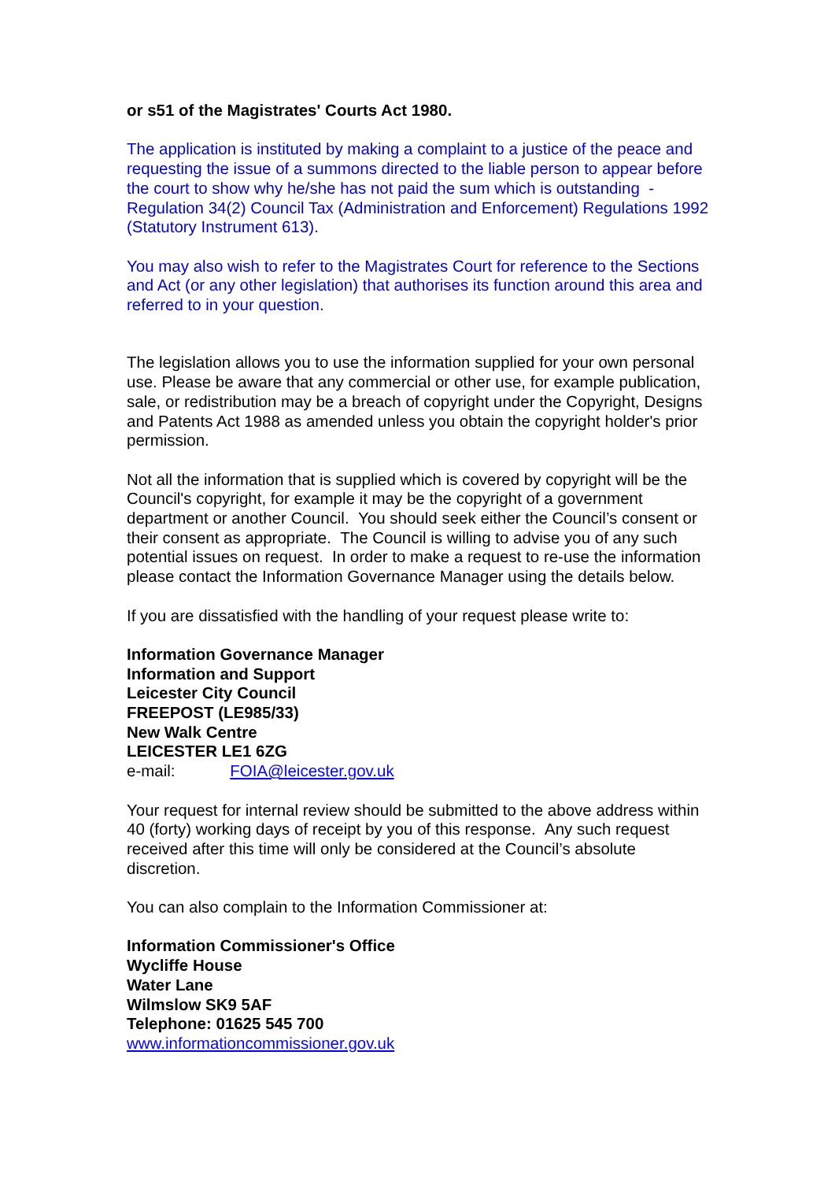or s51 of the Magistrates' Courts Act 1980.
The application is instituted by making a complaint to a justice of the peace and requesting the issue of a summons directed to the liable person to appear before the court to show why he/she has not paid the sum which is outstanding - Regulation 34(2) Council Tax (Administration and Enforcement) Regulations 1992 (Statutory Instrument 613).
You may also wish to refer to the Magistrates Court for reference to the Sections and Act (or any other legislation) that authorises its function around this area and referred to in your question.
The legislation allows you to use the information supplied for your own personal use. Please be aware that any commercial or other use, for example publication, sale, or redistribution may be a breach of copyright under the Copyright, Designs and Patents Act 1988 as amended unless you obtain the copyright holder's prior permission.
Not all the information that is supplied which is covered by copyright will be the Council's copyright, for example it may be the copyright of a government department or another Council. You should seek either the Council’s consent or their consent as appropriate. The Council is willing to advise you of any such potential issues on request. In order to make a request to re-use the information please contact the Information Governance Manager using the details below.
If you are dissatisfied with the handling of your request please write to:
Information Governance Manager
Information and Support
Leicester City Council
FREEPOST (LE985/33)
New Walk Centre
LEICESTER LE1 6ZG
e-mail: FOIA@leicester.gov.uk
Your request for internal review should be submitted to the above address within 40 (forty) working days of receipt by you of this response. Any such request received after this time will only be considered at the Council’s absolute discretion.
You can also complain to the Information Commissioner at:
Information Commissioner's Office
Wycliffe House
Water Lane
Wilmslow SK9 5AF
Telephone: 01625 545 700
www.informationcommissioner.gov.uk